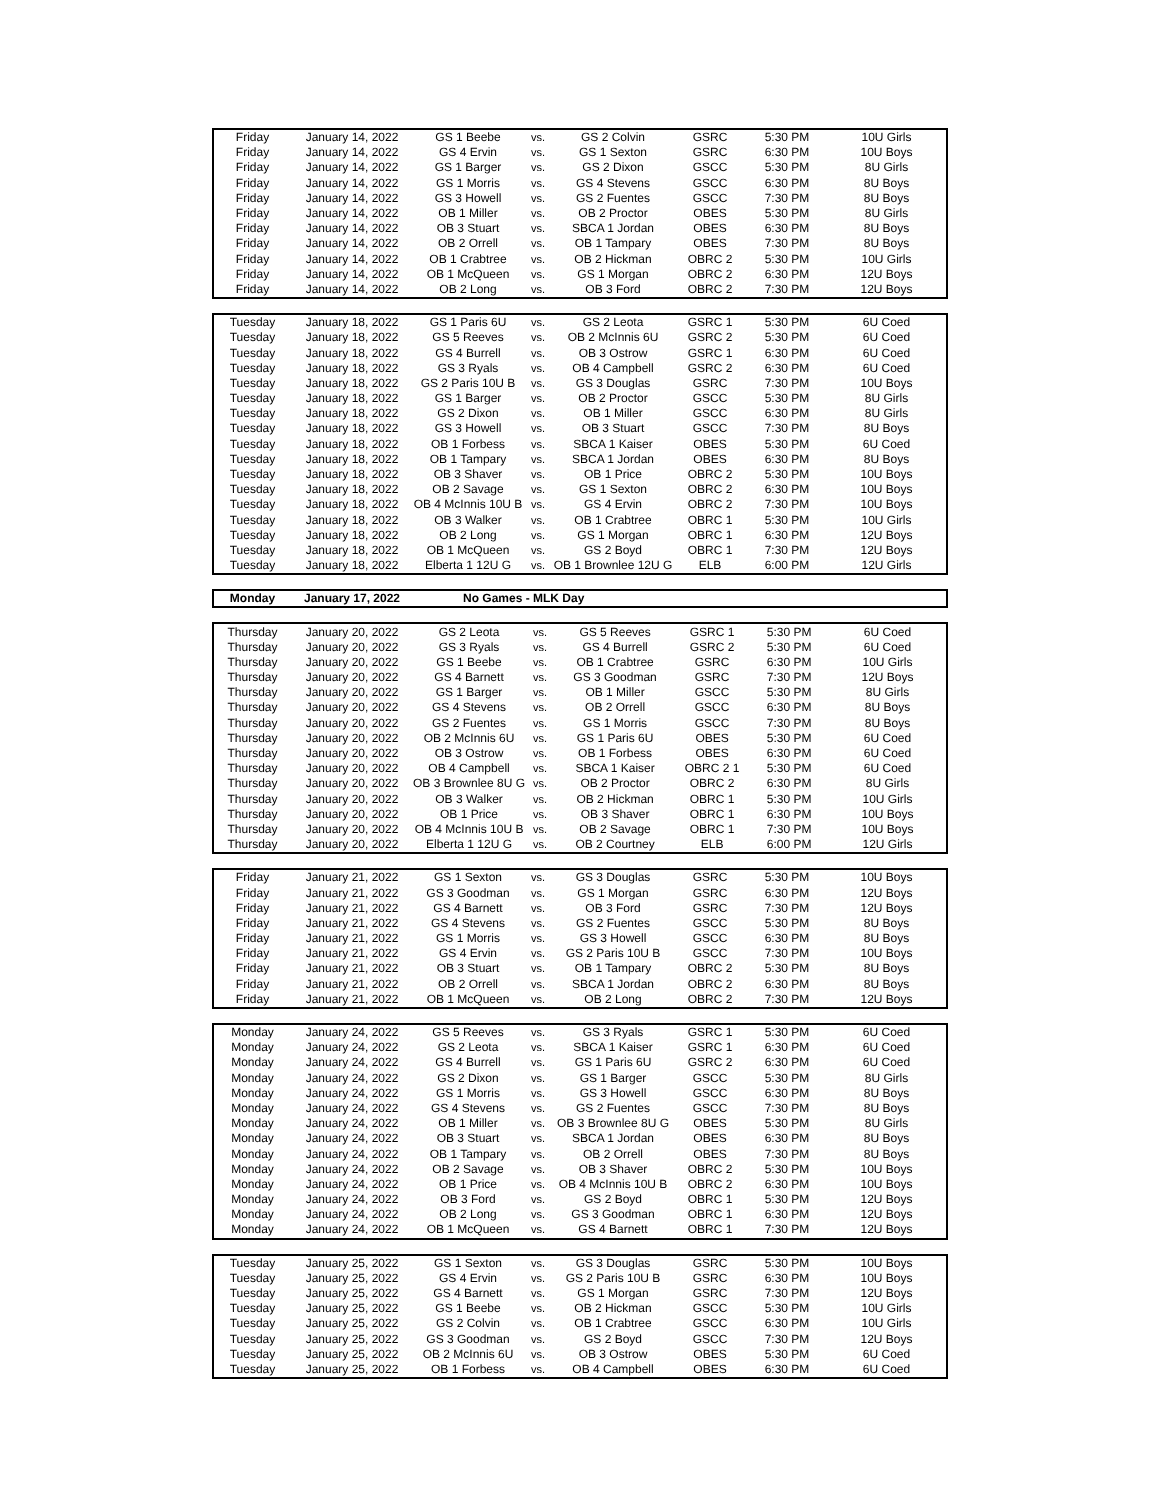| Friday | January 14, 2022 | GS 1 Beebe | vs. | GS 2 Colvin | GSRC | 5:30 PM | 10U Girls |
| Friday | January 14, 2022 | GS 4 Ervin | vs. | GS 1 Sexton | GSRC | 6:30 PM | 10U Boys |
| Friday | January 14, 2022 | GS 1 Barger | vs. | GS 2 Dixon | GSCC | 5:30 PM | 8U Girls |
| Friday | January 14, 2022 | GS 1 Morris | vs. | GS 4 Stevens | GSCC | 6:30 PM | 8U Boys |
| Friday | January 14, 2022 | GS 3 Howell | vs. | GS 2 Fuentes | GSCC | 7:30 PM | 8U Boys |
| Friday | January 14, 2022 | OB 1 Miller | vs. | OB 2 Proctor | OBES | 5:30 PM | 8U Girls |
| Friday | January 14, 2022 | OB 3 Stuart | vs. | SBCA 1 Jordan | OBES | 6:30 PM | 8U Boys |
| Friday | January 14, 2022 | OB 2 Orrell | vs. | OB 1 Tampary | OBES | 7:30 PM | 8U Boys |
| Friday | January 14, 2022 | OB 1 Crabtree | vs. | OB 2 Hickman | OBRC 2 | 5:30 PM | 10U Girls |
| Friday | January 14, 2022 | OB 1 McQueen | vs. | GS 1 Morgan | OBRC 2 | 6:30 PM | 12U Boys |
| Friday | January 14, 2022 | OB 2 Long | vs. | OB 3 Ford | OBRC 2 | 7:30 PM | 12U Boys |
| Tuesday | January 18, 2022 | GS 1 Paris 6U | vs. | GS 2 Leota | GSRC 1 | 5:30 PM | 6U Coed |
| Tuesday | January 18, 2022 | GS 5 Reeves | vs. | OB 2 McInnis 6U | GSRC 2 | 5:30 PM | 6U Coed |
| Tuesday | January 18, 2022 | GS 4 Burrell | vs. | OB 3 Ostrow | GSRC 1 | 6:30 PM | 6U Coed |
| Tuesday | January 18, 2022 | GS 3 Ryals | vs. | OB 4 Campbell | GSRC 2 | 6:30 PM | 6U Coed |
| Tuesday | January 18, 2022 | GS 2 Paris 10U B | vs. | GS 3 Douglas | GSRC | 7:30 PM | 10U Boys |
| Tuesday | January 18, 2022 | GS 1 Barger | vs. | OB 2 Proctor | GSCC | 5:30 PM | 8U Girls |
| Tuesday | January 18, 2022 | GS 2 Dixon | vs. | OB 1 Miller | GSCC | 6:30 PM | 8U Girls |
| Tuesday | January 18, 2022 | GS 3 Howell | vs. | OB 3 Stuart | GSCC | 7:30 PM | 8U Boys |
| Tuesday | January 18, 2022 | OB 1 Forbess | vs. | SBCA 1 Kaiser | OBES | 5:30 PM | 6U Coed |
| Tuesday | January 18, 2022 | OB 1 Tampary | vs. | SBCA 1 Jordan | OBES | 6:30 PM | 8U Boys |
| Tuesday | January 18, 2022 | OB 3 Shaver | vs. | OB 1 Price | OBRC 2 | 5:30 PM | 10U Boys |
| Tuesday | January 18, 2022 | OB 2 Savage | vs. | GS 1 Sexton | OBRC 2 | 6:30 PM | 10U Boys |
| Tuesday | January 18, 2022 | OB 4 McInnis 10U B | vs. | GS 4 Ervin | OBRC 2 | 7:30 PM | 10U Boys |
| Tuesday | January 18, 2022 | OB 3 Walker | vs. | OB 1 Crabtree | OBRC 1 | 5:30 PM | 10U Girls |
| Tuesday | January 18, 2022 | OB 2 Long | vs. | GS 1 Morgan | OBRC 1 | 6:30 PM | 12U Boys |
| Tuesday | January 18, 2022 | OB 1 McQueen | vs. | GS 2 Boyd | OBRC 1 | 7:30 PM | 12U Boys |
| Tuesday | January 18, 2022 | Elberta 1 12U G | vs. | OB 1 Brownlee 12U G | ELB | 6:00 PM | 12U Girls |
| Monday | January 17, 2022 | No Games - MLK Day |
| Thursday | January 20, 2022 | GS 2 Leota | vs. | GS 5 Reeves | GSRC 1 | 5:30 PM | 6U Coed |
| Thursday | January 20, 2022 | GS 3 Ryals | vs. | GS 4 Burrell | GSRC 2 | 5:30 PM | 6U Coed |
| Thursday | January 20, 2022 | GS 1 Beebe | vs. | OB 1 Crabtree | GSRC | 6:30 PM | 10U Girls |
| Thursday | January 20, 2022 | GS 4 Barnett | vs. | GS 3 Goodman | GSRC | 7:30 PM | 12U Boys |
| Thursday | January 20, 2022 | GS 1 Barger | vs. | OB 1 Miller | GSCC | 5:30 PM | 8U Girls |
| Thursday | January 20, 2022 | GS 4 Stevens | vs. | OB 2 Orrell | GSCC | 6:30 PM | 8U Boys |
| Thursday | January 20, 2022 | GS 2 Fuentes | vs. | GS 1 Morris | GSCC | 7:30 PM | 8U Boys |
| Thursday | January 20, 2022 | OB 2 McInnis 6U | vs. | GS 1 Paris 6U | OBES | 5:30 PM | 6U Coed |
| Thursday | January 20, 2022 | OB 3 Ostrow | vs. | OB 1 Forbess | OBES | 6:30 PM | 6U Coed |
| Thursday | January 20, 2022 | OB 4 Campbell | vs. | SBCA 1 Kaiser | OBRC 2 1 | 5:30 PM | 6U Coed |
| Thursday | January 20, 2022 | OB 3 Brownlee 8U G | vs. | OB 2 Proctor | OBRC 2 | 6:30 PM | 8U Girls |
| Thursday | January 20, 2022 | OB 3 Walker | vs. | OB 2 Hickman | OBRC 1 | 5:30 PM | 10U Girls |
| Thursday | January 20, 2022 | OB 1 Price | vs. | OB 3 Shaver | OBRC 1 | 6:30 PM | 10U Boys |
| Thursday | January 20, 2022 | OB 4 McInnis 10U B | vs. | OB 2 Savage | OBRC 1 | 7:30 PM | 10U Boys |
| Thursday | January 20, 2022 | Elberta 1 12U G | vs. | OB 2 Courtney | ELB | 6:00 PM | 12U Girls |
| Friday | January 21, 2022 | GS 1 Sexton | vs. | GS 3 Douglas | GSRC | 5:30 PM | 10U Boys |
| Friday | January 21, 2022 | GS 3 Goodman | vs. | GS 1 Morgan | GSRC | 6:30 PM | 12U Boys |
| Friday | January 21, 2022 | GS 4 Barnett | vs. | OB 3 Ford | GSRC | 7:30 PM | 12U Boys |
| Friday | January 21, 2022 | GS 4 Stevens | vs. | GS 2 Fuentes | GSCC | 5:30 PM | 8U Boys |
| Friday | January 21, 2022 | GS 1 Morris | vs. | GS 3 Howell | GSCC | 6:30 PM | 8U Boys |
| Friday | January 21, 2022 | GS 4 Ervin | vs. | GS 2 Paris 10U B | GSCC | 7:30 PM | 10U Boys |
| Friday | January 21, 2022 | OB 3 Stuart | vs. | OB 1 Tampary | OBRC 2 | 5:30 PM | 8U Boys |
| Friday | January 21, 2022 | OB 2 Orrell | vs. | SBCA 1 Jordan | OBRC 2 | 6:30 PM | 8U Boys |
| Friday | January 21, 2022 | OB 1 McQueen | vs. | OB 2 Long | OBRC 2 | 7:30 PM | 12U Boys |
| Monday | January 24, 2022 | GS 5 Reeves | vs. | GS 3 Ryals | GSRC 1 | 5:30 PM | 6U Coed |
| Monday | January 24, 2022 | GS 2 Leota | vs. | SBCA 1 Kaiser | GSRC 1 | 6:30 PM | 6U Coed |
| Monday | January 24, 2022 | GS 4 Burrell | vs. | GS 1 Paris 6U | GSRC 2 | 6:30 PM | 6U Coed |
| Monday | January 24, 2022 | GS 2 Dixon | vs. | GS 1 Barger | GSCC | 5:30 PM | 8U Girls |
| Monday | January 24, 2022 | GS 1 Morris | vs. | GS 3 Howell | GSCC | 6:30 PM | 8U Boys |
| Monday | January 24, 2022 | GS 4 Stevens | vs. | GS 2 Fuentes | GSCC | 7:30 PM | 8U Boys |
| Monday | January 24, 2022 | OB 1 Miller | vs. | OB 3 Brownlee 8U G | OBES | 5:30 PM | 8U Girls |
| Monday | January 24, 2022 | OB 3 Stuart | vs. | SBCA 1 Jordan | OBES | 6:30 PM | 8U Boys |
| Monday | January 24, 2022 | OB 1 Tampary | vs. | OB 2 Orrell | OBES | 7:30 PM | 8U Boys |
| Monday | January 24, 2022 | OB 2 Savage | vs. | OB 3 Shaver | OBRC 2 | 5:30 PM | 10U Boys |
| Monday | January 24, 2022 | OB 1 Price | vs. | OB 4 McInnis 10U B | OBRC 2 | 6:30 PM | 10U Boys |
| Monday | January 24, 2022 | OB 3 Ford | vs. | GS 2 Boyd | OBRC 1 | 5:30 PM | 12U Boys |
| Monday | January 24, 2022 | OB 2 Long | vs. | GS 3 Goodman | OBRC 1 | 6:30 PM | 12U Boys |
| Monday | January 24, 2022 | OB 1 McQueen | vs. | GS 4 Barnett | OBRC 1 | 7:30 PM | 12U Boys |
| Tuesday | January 25, 2022 | GS 1 Sexton | vs. | GS 3 Douglas | GSRC | 5:30 PM | 10U Boys |
| Tuesday | January 25, 2022 | GS 4 Ervin | vs. | GS 2 Paris 10U B | GSRC | 6:30 PM | 10U Boys |
| Tuesday | January 25, 2022 | GS 4 Barnett | vs. | GS 1 Morgan | GSRC | 7:30 PM | 12U Boys |
| Tuesday | January 25, 2022 | GS 1 Beebe | vs. | OB 2 Hickman | GSCC | 5:30 PM | 10U Girls |
| Tuesday | January 25, 2022 | GS 2 Colvin | vs. | OB 1 Crabtree | GSCC | 6:30 PM | 10U Girls |
| Tuesday | January 25, 2022 | GS 3 Goodman | vs. | GS 2 Boyd | GSCC | 7:30 PM | 12U Boys |
| Tuesday | January 25, 2022 | OB 2 McInnis 6U | vs. | OB 3 Ostrow | OBES | 5:30 PM | 6U Coed |
| Tuesday | January 25, 2022 | OB 1 Forbess | vs. | OB 4 Campbell | OBES | 6:30 PM | 6U Coed |